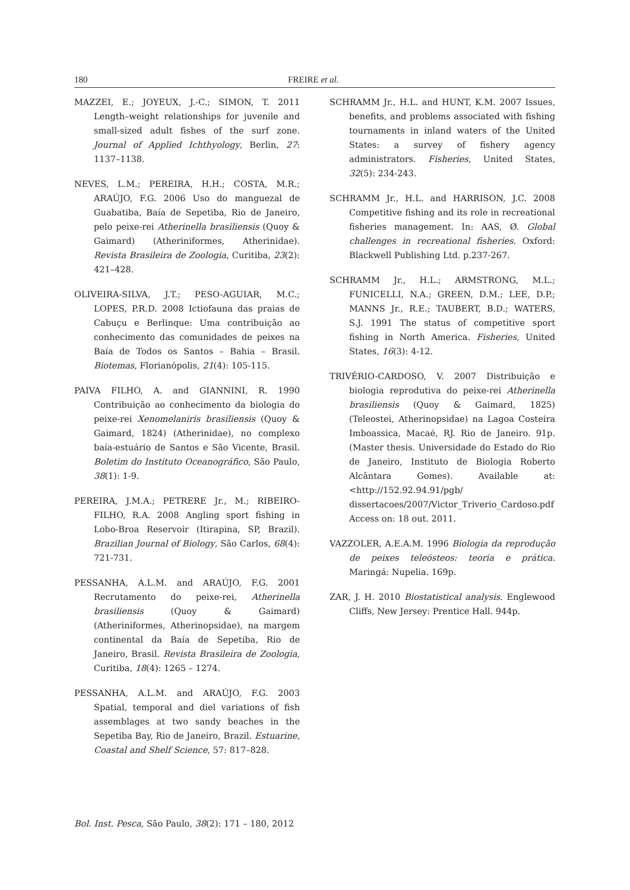180 FREIRE et al.
MAZZEI, E.; JOYEUX, J.-C.; SIMON, T. 2011 Length–weight relationships for juvenile and small-sized adult fishes of the surf zone. Journal of Applied Ichthyology, Berlin, 27: 1137–1138.
NEVES, L.M.; PEREIRA, H.H.; COSTA, M.R.; ARAÚJO, F.G. 2006 Uso do manguezal de Guabatiba, Baía de Sepetiba, Rio de Janeiro, pelo peixe-rei Atherinella brasiliensis (Quoy & Gaimard) (Atheriniformes, Atherinidae). Revista Brasileira de Zoologia, Curitiba, 23(2): 421–428.
OLIVEIRA-SILVA, J.T.; PESO-AGUIAR, M.C.; LOPES, P.R.D. 2008 Ictiofauna das praias de Cabuçu e Berlinque: Uma contribuição ao conhecimento das comunidades de peixes na Baía de Todos os Santos – Bahia – Brasil. Biotemas, Florianópolis, 21(4): 105-115.
PAIVA FILHO, A. and GIANNINI, R. 1990 Contribuição ao conhecimento da biologia do peixe-rei Xenomelaniris brasiliensis (Quoy & Gaimard, 1824) (Atherinidae), no complexo baía-estuário de Santos e São Vicente, Brasil. Boletim do Instituto Oceanográfico, São Paulo, 38(1): 1-9.
PEREIRA, J.M.A.; PETRERE Jr., M.; RIBEIRO-FILHO, R.A. 2008 Angling sport fishing in Lobo-Broa Reservoir (Itirapina, SP, Brazil). Brazilian Journal of Biology, São Carlos, 68(4): 721-731.
PESSANHA, A.L.M. and ARAÚJO, F.G. 2001 Recrutamento do peixe-rei, Atherinella brasiliensis (Quoy & Gaimard) (Atheriniformes, Atherinopsidae), na margem continental da Baía de Sepetiba, Rio de Janeiro, Brasil. Revista Brasileira de Zoologia, Curitiba, 18(4): 1265 – 1274.
PESSANHA, A.L.M. and ARAÚJO, F.G. 2003 Spatial, temporal and diel variations of fish assemblages at two sandy beaches in the Sepetiba Bay, Rio de Janeiro, Brazil. Estuarine, Coastal and Shelf Science, 57: 817–828.
SCHRAMM Jr., H.L. and HUNT, K.M. 2007 Issues, benefits, and problems associated with fishing tournaments in inland waters of the United States: a survey of fishery agency administrators. Fisheries, United States, 32(5): 234-243.
SCHRAMM Jr., H.L. and HARRISON, J.C. 2008 Competitive fishing and its role in recreational fisheries management. In: AAS, Ø. Global challenges in recreational fisheries. Oxford: Blackwell Publishing Ltd. p.237-267.
SCHRAMM Jr., H.L.; ARMSTRONG, M.L.; FUNICELLI, N.A.; GREEN, D.M.; LEE, D.P.; MANNS Jr., R.E.; TAUBERT, B.D.; WATERS, S.J. 1991 The status of competitive sport fishing in North America. Fisheries, United States, 16(3): 4-12.
TRIVÉRIO-CARDOSO, V. 2007 Distribuição e biologia reprodutiva do peixe-rei Atherinella brasiliensis (Quoy & Gaimard, 1825) (Teleostei, Atherinopsidae) na Lagoa Costeira Imboassica, Macaé, RJ. Rio de Janeiro. 91p. (Master thesis. Universidade do Estado do Rio de Janeiro, Instituto de Biologia Roberto Alcântara Gomes). Available at: <http://152.92.94.91/pgb/ dissertacoes/2007/Victor_Triverio_Cardoso.pdf Access on: 18 out. 2011.
VAZZOLER, A.E.A.M. 1996 Biologia da reprodução de peixes teleósteos: teoria e prática. Maringá: Nupelia. 169p.
ZAR, J. H. 2010 Biostatistical analysis. Englewood Cliffs, New Jersey: Prentice Hall. 944p.
Bol. Inst. Pesca, São Paulo, 38(2): 171 – 180, 2012